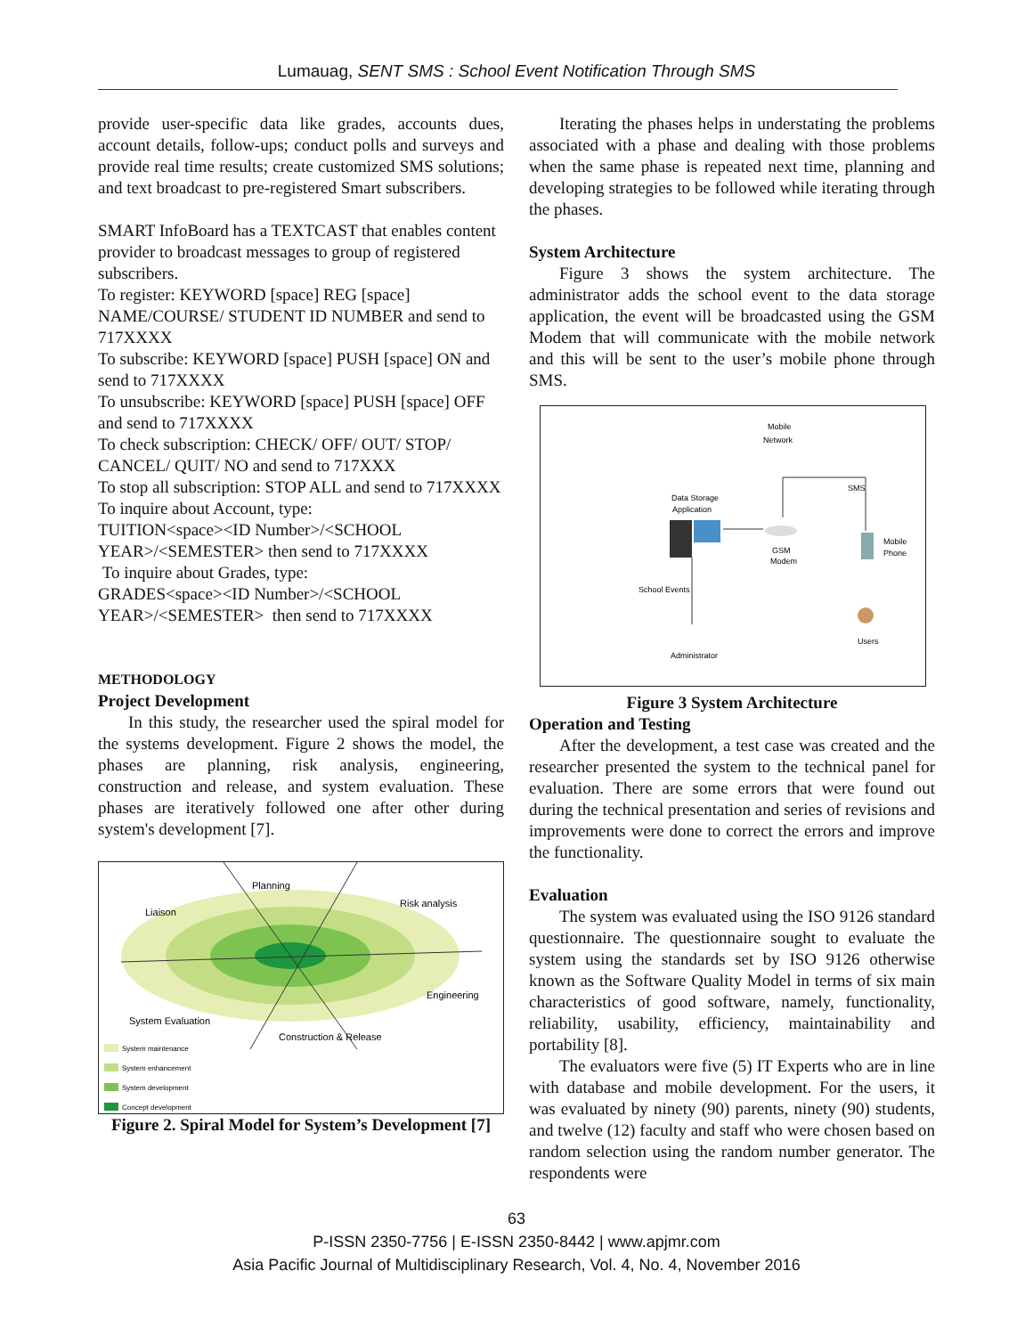Lumauag, SENT SMS : School Event Notification Through SMS
provide user-specific data like grades, accounts dues, account details, follow-ups; conduct polls and surveys and provide real time results; create customized SMS solutions; and text broadcast to pre-registered Smart subscribers.
SMART InfoBoard has a TEXTCAST that enables content provider to broadcast messages to group of registered subscribers.
To register: KEYWORD [space] REG [space] NAME/COURSE/ STUDENT ID NUMBER and send to 717XXXX
To subscribe: KEYWORD [space] PUSH [space] ON and send to 717XXXX
To unsubscribe: KEYWORD [space] PUSH [space] OFF and send to 717XXXX
To check subscription: CHECK/ OFF/ OUT/ STOP/ CANCEL/ QUIT/ NO and send to 717XXX
To stop all subscription: STOP ALL and send to 717XXXX
To inquire about Account, type:
TUITION<space><ID Number>/<SCHOOL YEAR>/<SEMESTER> then send to 717XXXX
To inquire about Grades, type:
GRADES<space><ID Number>/<SCHOOL YEAR>/<SEMESTER> then send to 717XXXX
METHODOLOGY
Project Development
In this study, the researcher used the spiral model for the systems development. Figure 2 shows the model, the phases are planning, risk analysis, engineering, construction and release, and system evaluation. These phases are iteratively followed one after other during system's development [7].
Planning
Liaison
Risk analysis
Engineering
System Evaluation
Construction & Release
System maintenance
System enhancement
System development
Concept development
Figure 2. Spiral Model for System’s Development [7]
Iterating the phases helps in understating the problems associated with a phase and dealing with those problems when the same phase is repeated next time, planning and developing strategies to be followed while iterating through the phases.
System Architecture
Figure 3 shows the system architecture. The administrator adds the school event to the data storage application, the event will be broadcasted using the GSM Modem that will communicate with the mobile network and this will be sent to the user’s mobile phone through SMS.
Mobile
Network
SMS
Data Storage
Application
GSM
Modem
Mobile
Phone
School Events
Administrator
Users
Figure 3 System Architecture
Operation and Testing
After the development, a test case was created and the researcher presented the system to the technical panel for evaluation. There are some errors that were found out during the technical presentation and series of revisions and improvements were done to correct the errors and improve the functionality.
Evaluation
The system was evaluated using the ISO 9126 standard questionnaire. The questionnaire sought to evaluate the system using the standards set by ISO 9126 otherwise known as the Software Quality Model in terms of six main characteristics of good software, namely, functionality, reliability, usability, efficiency, maintainability and portability [8].
The evaluators were five (5) IT Experts who are in line with database and mobile development. For the users, it was evaluated by ninety (90) parents, ninety (90) students, and twelve (12) faculty and staff who were chosen based on random selection using the random number generator. The respondents were
63
P-ISSN 2350-7756 | E-ISSN 2350-8442 | www.apjmr.com
Asia Pacific Journal of Multidisciplinary Research, Vol. 4, No. 4, November 2016